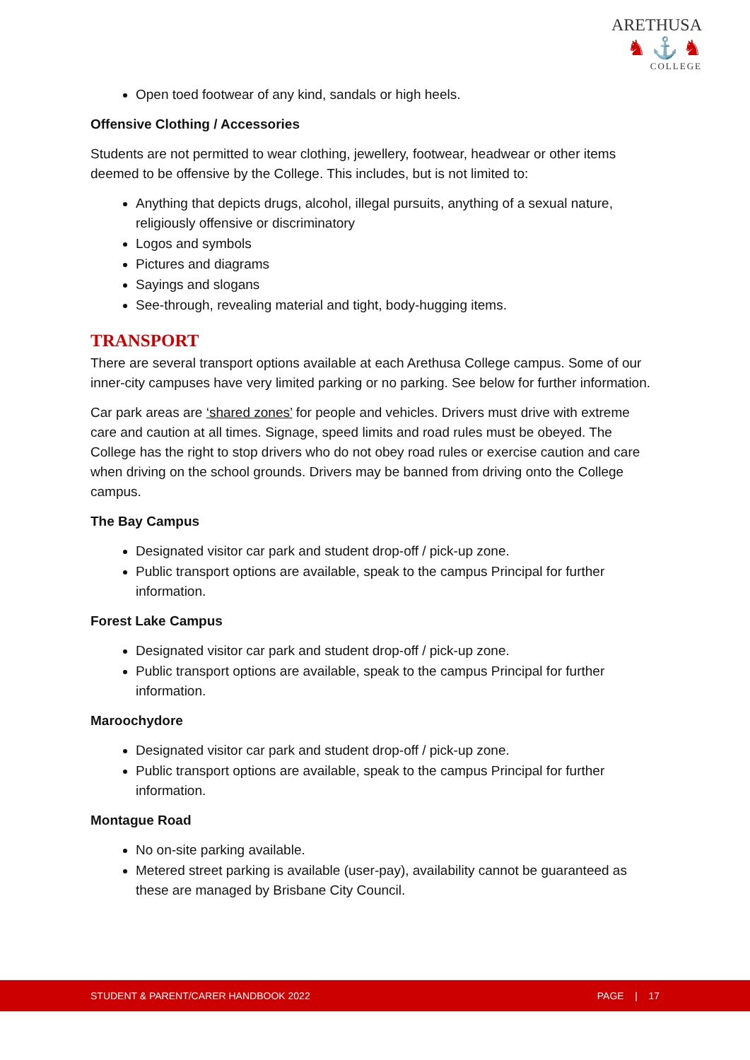ARETHUSA
♞ ⚓ ♞
COLLEGE
Open toed footwear of any kind, sandals or high heels.
Offensive Clothing / Accessories
Students are not permitted to wear clothing, jewellery, footwear, headwear or other items deemed to be offensive by the College. This includes, but is not limited to:
Anything that depicts drugs, alcohol, illegal pursuits, anything of a sexual nature, religiously offensive or discriminatory
Logos and symbols
Pictures and diagrams
Sayings and slogans
See-through, revealing material and tight, body-hugging items.
TRANSPORT
There are several transport options available at each Arethusa College campus. Some of our inner-city campuses have very limited parking or no parking. See below for further information.
Car park areas are ‘shared zones’ for people and vehicles. Drivers must drive with extreme care and caution at all times. Signage, speed limits and road rules must be obeyed. The College has the right to stop drivers who do not obey road rules or exercise caution and care when driving on the school grounds. Drivers may be banned from driving onto the College campus.
The Bay Campus
Designated visitor car park and student drop-off / pick-up zone.
Public transport options are available, speak to the campus Principal for further information.
Forest Lake Campus
Designated visitor car park and student drop-off / pick-up zone.
Public transport options are available, speak to the campus Principal for further information.
Maroochydore
Designated visitor car park and student drop-off / pick-up zone.
Public transport options are available, speak to the campus Principal for further information.
Montague Road
No on-site parking available.
Metered street parking is available (user-pay), availability cannot be guaranteed as these are managed by Brisbane City Council.
STUDENT & PARENT/CARER HANDBOOK 2022 PAGE | 17